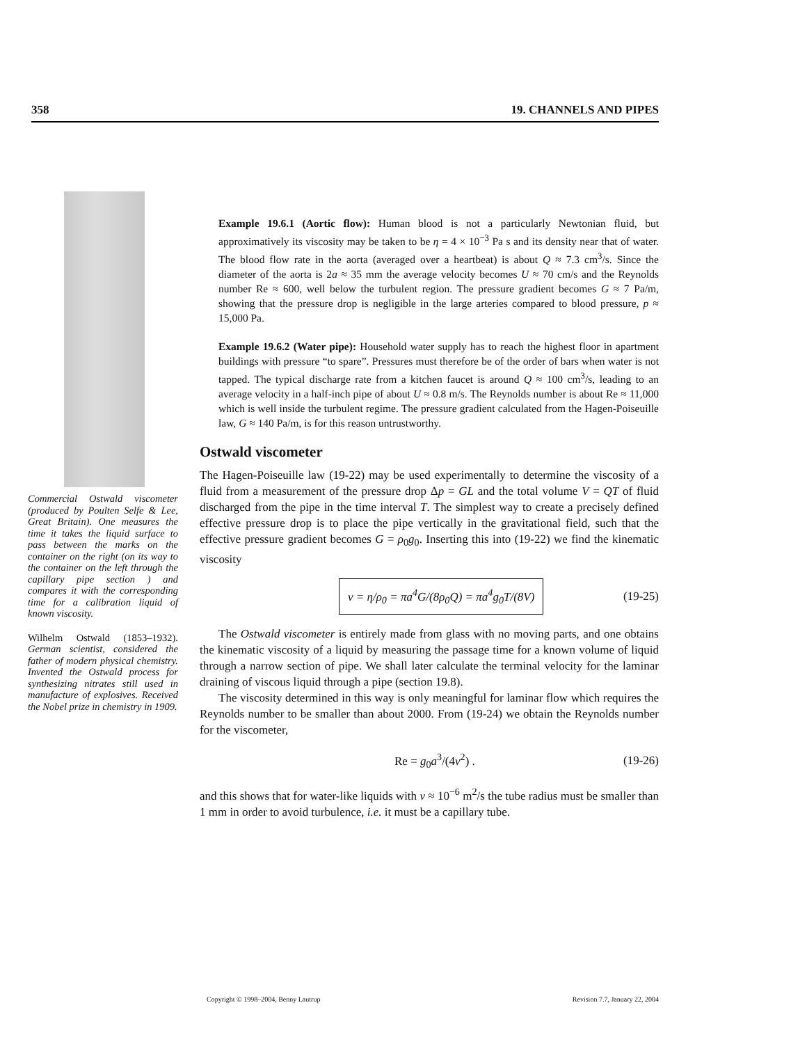358 19. CHANNELS AND PIPES
Commercial Ostwald viscometer (produced by Poulten Selfe & Lee, Great Britain). One measures the time it takes the liquid surface to pass between the marks on the container on the right (on its way to the container on the left through the capillary pipe section ) and compares it with the corresponding time for a calibration liquid of known viscosity.
Wilhelm Ostwald (1853–1932). German scientist, considered the father of modern physical chemistry. Invented the Ostwald process for synthesizing nitrates still used in manufacture of explosives. Received the Nobel prize in chemistry in 1909.
Example 19.6.1 (Aortic flow): Human blood is not a particularly Newtonian fluid, but approximatively its viscosity may be taken to be η = 4 × 10<sup>−3</sup> Pa s and its density near that of water. The blood flow rate in the aorta (averaged over a heartbeat) is about Q ≈ 7.3 cm<sup>3</sup>/s. Since the diameter of the aorta is 2a ≈ 35 mm the average velocity becomes U ≈ 70 cm/s and the Reynolds number Re ≈ 600, well below the turbulent region. The pressure gradient becomes G ≈ 7 Pa/m, showing that the pressure drop is negligible in the large arteries compared to blood pressure, p ≈ 15,000 Pa.
Example 19.6.2 (Water pipe): Household water supply has to reach the highest floor in apartment buildings with pressure “to spare”. Pressures must therefore be of the order of bars when water is not tapped. The typical discharge rate from a kitchen faucet is around Q ≈ 100 cm<sup>3</sup>/s, leading to an average velocity in a half-inch pipe of about U ≈ 0.8 m/s. The Reynolds number is about Re ≈ 11,000 which is well inside the turbulent regime. The pressure gradient calculated from the Hagen-Poiseuille law, G ≈ 140 Pa/m, is for this reason untrustworthy.
Ostwald viscometer
The Hagen-Poiseuille law (19-22) may be used experimentally to determine the viscosity of a fluid from a measurement of the pressure drop Δp = GL and the total volume V = QT of fluid discharged from the pipe in the time interval T. The simplest way to create a precisely defined effective pressure drop is to place the pipe vertically in the gravitational field, such that the effective pressure gradient becomes G = ρ<sub>0</sub>g<sub>0</sub>. Inserting this into (19-22) we find the kinematic viscosity
ν = η/ρ<sub>0</sub> = πa<sup>4</sup>G/(8ρ<sub>0</sub>Q) = πa<sup>4</sup>g<sub>0</sub>T/(8V) (19-25)
The Ostwald viscometer is entirely made from glass with no moving parts, and one obtains the kinematic viscosity of a liquid by measuring the passage time for a known volume of liquid through a narrow section of pipe. We shall later calculate the terminal velocity for the laminar draining of viscous liquid through a pipe (section 19.8).
The viscosity determined in this way is only meaningful for laminar flow which requires the Reynolds number to be smaller than about 2000. From (19-24) we obtain the Reynolds number for the viscometer,
Re = g<sub>0</sub>a<sup>3</sup>/(4ν<sup>2</sup>) . (19-26)
and this shows that for water-like liquids with ν ≈ 10<sup>−6</sup> m<sup>2</sup>/s the tube radius must be smaller than 1 mm in order to avoid turbulence, i.e. it must be a capillary tube.
Copyright © 1998–2004, Benny Lautrup Revision 7.7, January 22, 2004